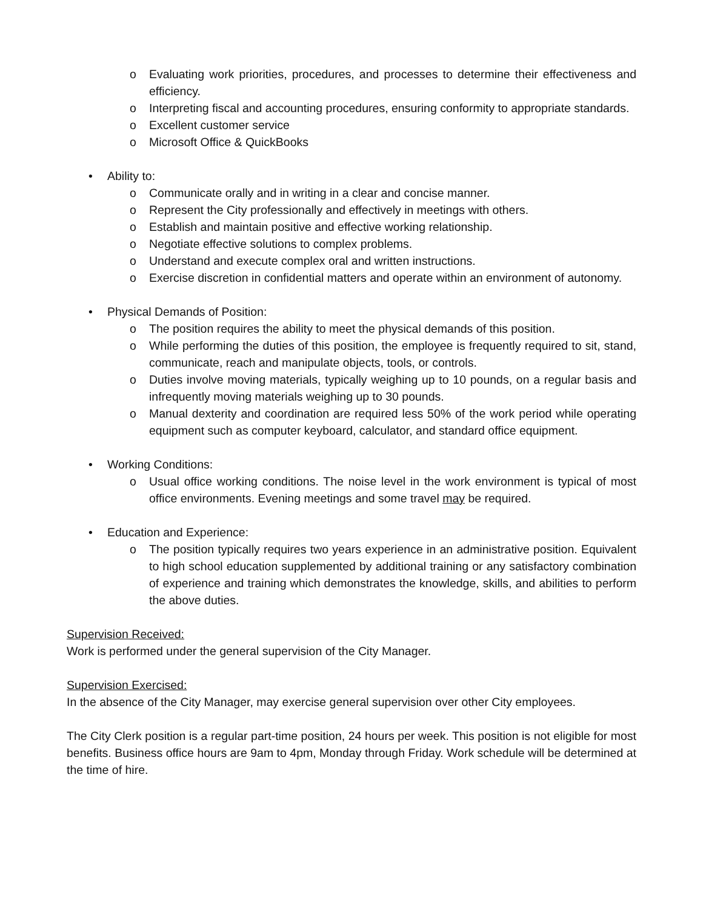o Evaluating work priorities, procedures, and processes to determine their effectiveness and efficiency.
o Interpreting fiscal and accounting procedures, ensuring conformity to appropriate standards.
o Excellent customer service
o Microsoft Office & QuickBooks
• Ability to:
o Communicate orally and in writing in a clear and concise manner.
o Represent the City professionally and effectively in meetings with others.
o Establish and maintain positive and effective working relationship.
o Negotiate effective solutions to complex problems.
o Understand and execute complex oral and written instructions.
o Exercise discretion in confidential matters and operate within an environment of autonomy.
• Physical Demands of Position:
o The position requires the ability to meet the physical demands of this position.
o While performing the duties of this position, the employee is frequently required to sit, stand, communicate, reach and manipulate objects, tools, or controls.
o Duties involve moving materials, typically weighing up to 10 pounds, on a regular basis and infrequently moving materials weighing up to 30 pounds.
o Manual dexterity and coordination are required less 50% of the work period while operating equipment such as computer keyboard, calculator, and standard office equipment.
• Working Conditions:
o Usual office working conditions. The noise level in the work environment is typical of most office environments. Evening meetings and some travel may be required.
• Education and Experience:
o The position typically requires two years experience in an administrative position. Equivalent to high school education supplemented by additional training or any satisfactory combination of experience and training which demonstrates the knowledge, skills, and abilities to perform the above duties.
Supervision Received:
Work is performed under the general supervision of the City Manager.
Supervision Exercised:
In the absence of the City Manager, may exercise general supervision over other City employees.
The City Clerk position is a regular part-time position, 24 hours per week. This position is not eligible for most benefits. Business office hours are 9am to 4pm, Monday through Friday. Work schedule will be determined at the time of hire.